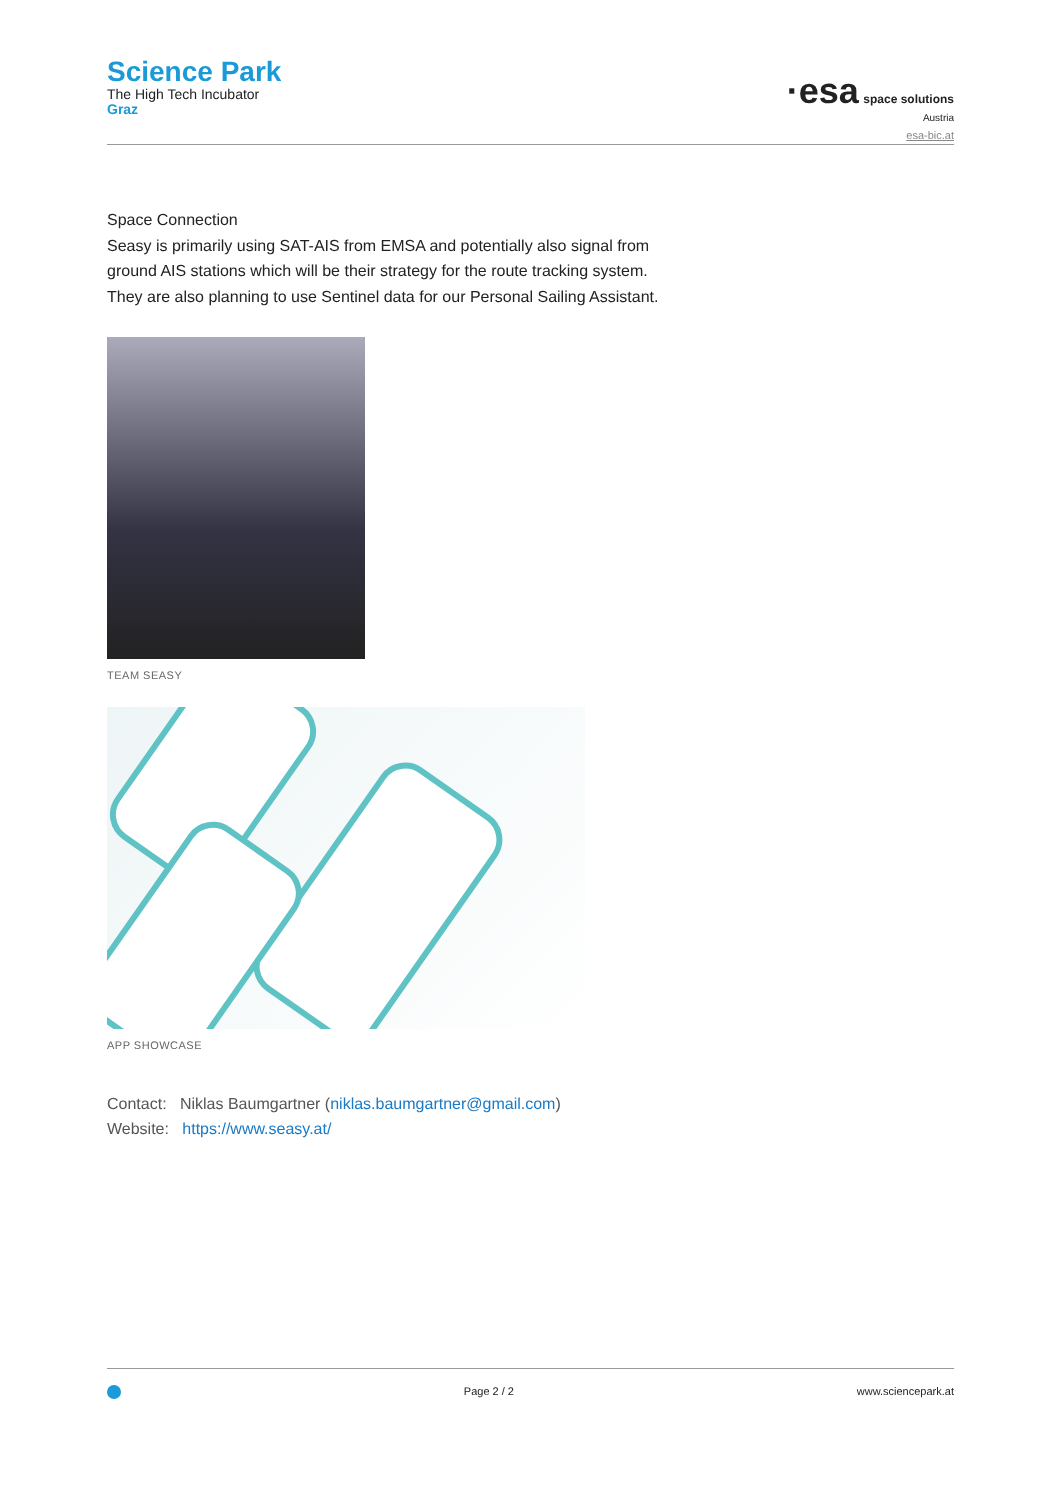Science Park
The High Tech Incubator
Graz
·esa space solutions
Austria
esa-bic.at
Space Connection
Seasy is primarily using SAT-AIS from EMSA and potentially also signal from
ground AIS stations which will be their strategy for the route tracking system.
They are also planning to use Sentinel data for our Personal Sailing Assistant.
TEAM SEASY
APP SHOWCASE
Contact: Niklas Baumgartner (niklas.baumgartner@gmail.com)
Website: https://www.seasy.at/
Page 2 / 2 www.sciencepark.at